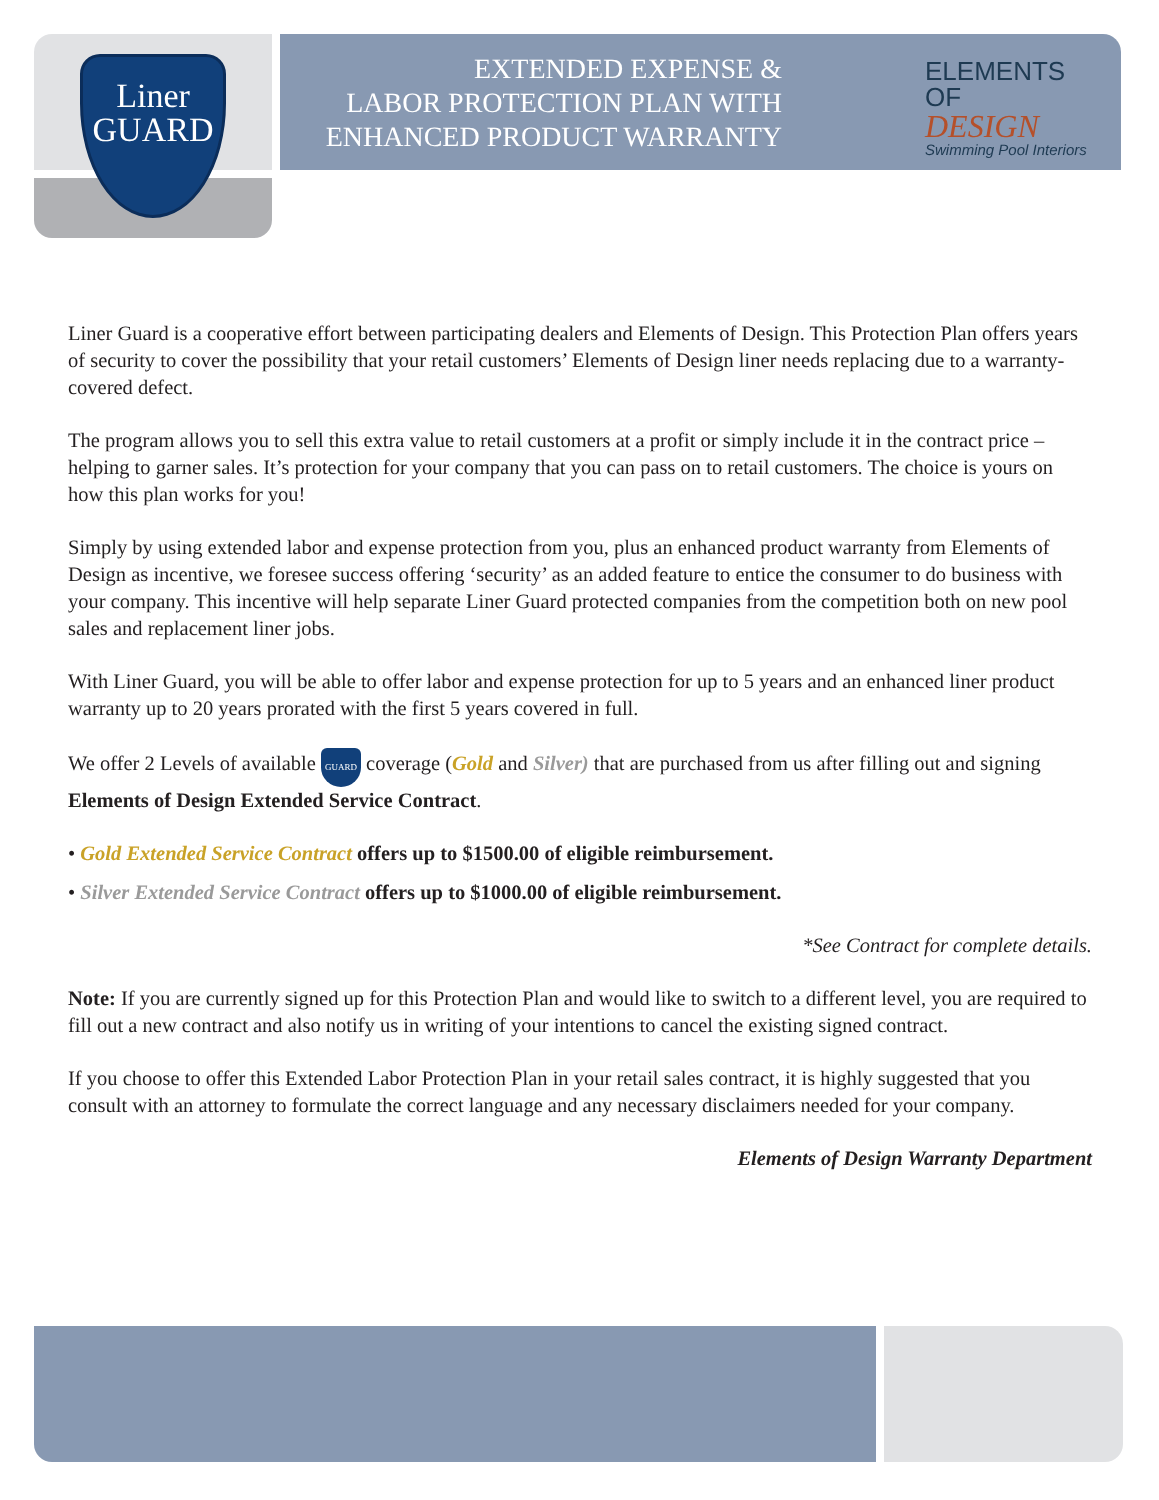Liner
GUARD
EXTENDED EXPENSE &
LABOR PROTECTION PLAN WITH
ENHANCED PRODUCT WARRANTY
ELEMENTS OF
DESIGN
Swimming Pool Interiors
Liner Guard is a cooperative effort between participating dealers and Elements of Design. This Protection Plan offers years of security to cover the possibility that your retail customers’ Elements of Design liner needs replacing due to a warranty-covered defect.
The program allows you to sell this extra value to retail customers at a profit or simply include it in the contract price – helping to garner sales. It’s protection for your company that you can pass on to retail customers. The choice is yours on how this plan works for you!
Simply by using extended labor and expense protection from you, plus an enhanced product warranty from Elements of Design as incentive, we foresee success offering ‘security’ as an added feature to entice the consumer to do business with your company. This incentive will help separate Liner Guard protected companies from the competition both on new pool sales and replacement liner jobs.
With Liner Guard, you will be able to offer labor and expense protection for up to 5 years and an enhanced liner product warranty up to 20 years prorated with the first 5 years covered in full.
We offer 2 Levels of available GUARD coverage (Gold and Silver) that are purchased from us after filling out and signing Elements of Design Extended Service Contract.
• Gold Extended Service Contract offers up to $1500.00 of eligible reimbursement.
• Silver Extended Service Contract offers up to $1000.00 of eligible reimbursement.
*See Contract for complete details.
Note: If you are currently signed up for this Protection Plan and would like to switch to a different level, you are required to fill out a new contract and also notify us in writing of your intentions to cancel the existing signed contract.
If you choose to offer this Extended Labor Protection Plan in your retail sales contract, it is highly suggested that you consult with an attorney to formulate the correct language and any necessary disclaimers needed for your company.
Elements of Design Warranty Department